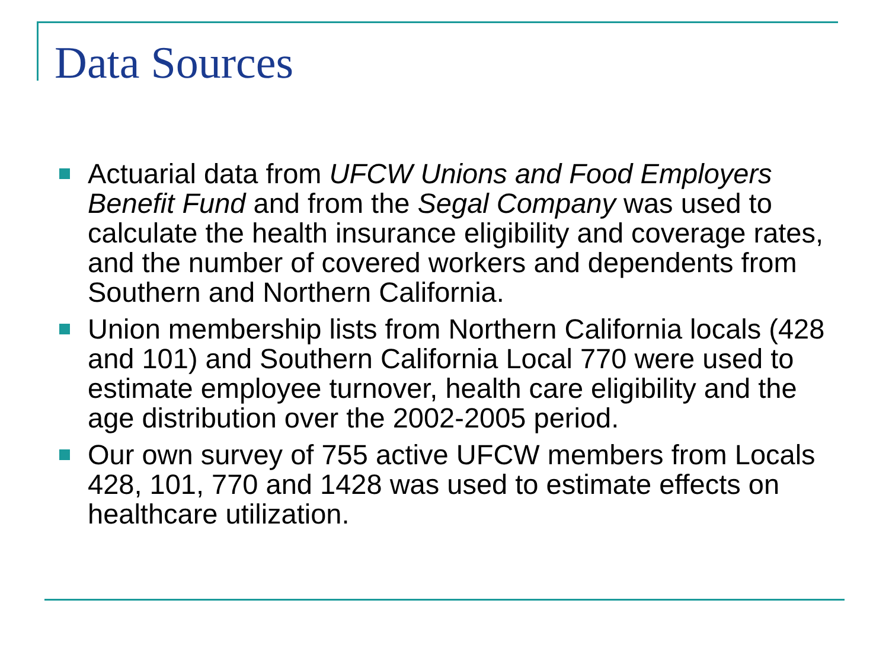Data Sources
Actuarial data from UFCW Unions and Food Employers Benefit Fund and from the Segal Company was used to calculate the health insurance eligibility and coverage rates, and the number of covered workers and dependents from Southern and Northern California.
Union membership lists from Northern California locals (428 and 101) and Southern California Local 770 were used to estimate employee turnover, health care eligibility and the age distribution over the 2002-2005 period.
Our own survey of 755 active UFCW members from Locals 428, 101, 770 and 1428 was used to estimate effects on healthcare utilization.